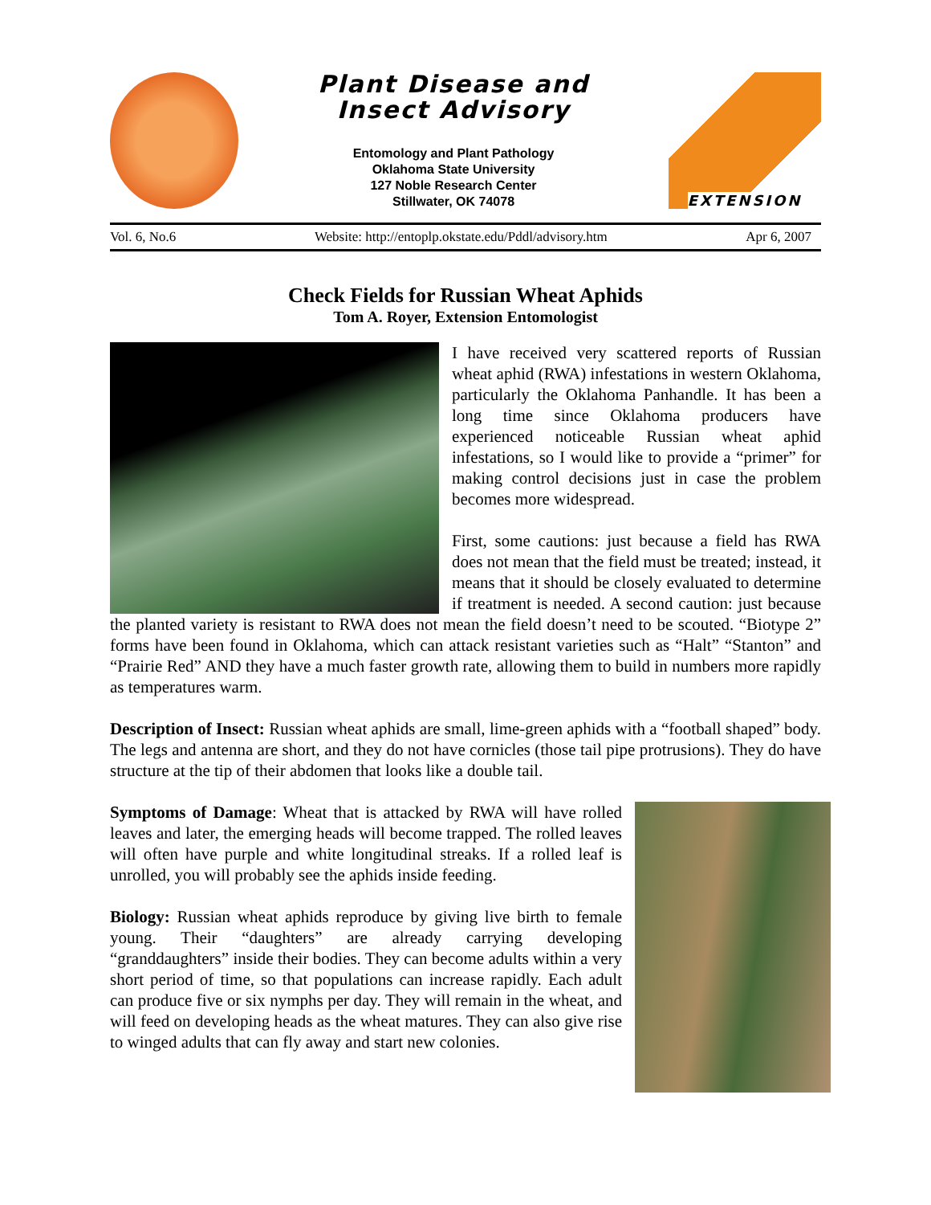Plant Disease and
Insect Advisory
Entomology and Plant Pathology
Oklahoma State University
127 Noble Research Center
Stillwater, OK 74078
EXTENSION
Vol. 6, No.6 Website: http://entoplp.okstate.edu/Pddl/advisory.htm Apr 6, 2007
Check Fields for Russian Wheat Aphids
Tom A. Royer, Extension Entomologist
I have received very scattered reports of Russian wheat aphid (RWA) infestations in western Oklahoma, particularly the Oklahoma Panhandle. It has been a long time since Oklahoma producers have experienced noticeable Russian wheat aphid infestations, so I would like to provide a “primer” for making control decisions just in case the problem becomes more widespread.
First, some cautions: just because a field has RWA does not mean that the field must be treated; instead, it means that it should be closely evaluated to determine if treatment is needed. A second caution: just because the planted variety is resistant to RWA does not mean the field doesn’t need to be scouted. “Biotype 2” forms have been found in Oklahoma, which can attack resistant varieties such as “Halt” “Stanton” and “Prairie Red” AND they have a much faster growth rate, allowing them to build in numbers more rapidly as temperatures warm.
Description of Insect: Russian wheat aphids are small, lime-green aphids with a “football shaped” body. The legs and antenna are short, and they do not have cornicles (those tail pipe protrusions). They do have structure at the tip of their abdomen that looks like a double tail.
Symptoms of Damage: Wheat that is attacked by RWA will have rolled leaves and later, the emerging heads will become trapped. The rolled leaves will often have purple and white longitudinal streaks. If a rolled leaf is unrolled, you will probably see the aphids inside feeding.
Biology: Russian wheat aphids reproduce by giving live birth to female young. Their “daughters” are already carrying developing “granddaughters” inside their bodies. They can become adults within a very short period of time, so that populations can increase rapidly. Each adult can produce five or six nymphs per day. They will remain in the wheat, and will feed on developing heads as the wheat matures. They can also give rise to winged adults that can fly away and start new colonies.